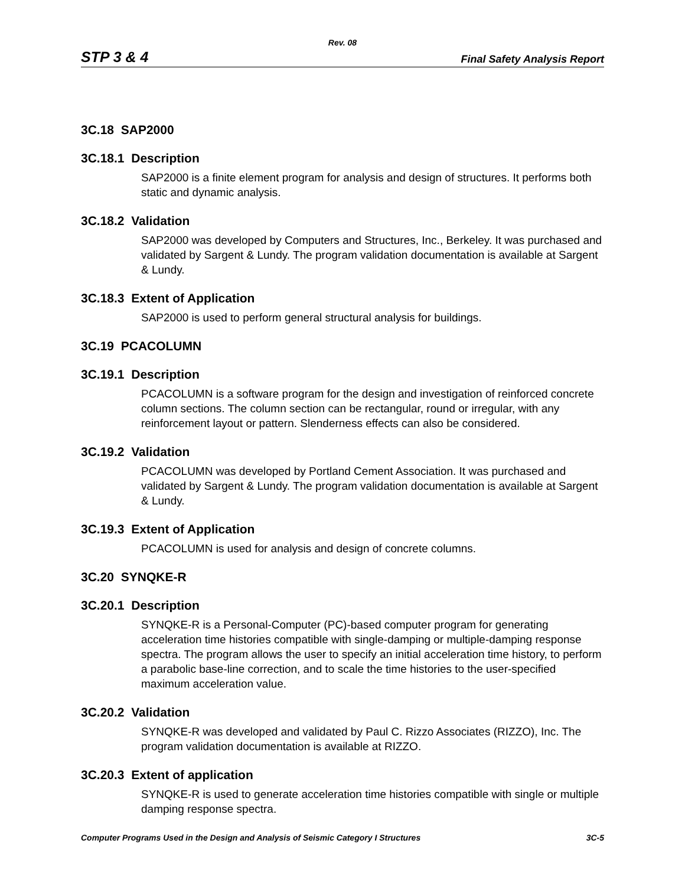Rev. 08
STP 3 & 4 Final Safety Analysis Report
3C.18 SAP2000
3C.18.1 Description
SAP2000 is a finite element program for analysis and design of structures. It performs both static and dynamic analysis.
3C.18.2 Validation
SAP2000 was developed by Computers and Structures, Inc., Berkeley. It was purchased and validated by Sargent & Lundy. The program validation documentation is available at Sargent & Lundy.
3C.18.3 Extent of Application
SAP2000 is used to perform general structural analysis for buildings.
3C.19 PCACOLUMN
3C.19.1 Description
PCACOLUMN is a software program for the design and investigation of reinforced concrete column sections. The column section can be rectangular, round or irregular, with any reinforcement layout or pattern. Slenderness effects can also be considered.
3C.19.2 Validation
PCACOLUMN was developed by Portland Cement Association. It was purchased and validated by Sargent & Lundy. The program validation documentation is available at Sargent & Lundy.
3C.19.3 Extent of Application
PCACOLUMN is used for analysis and design of concrete columns.
3C.20 SYNQKE-R
3C.20.1 Description
SYNQKE-R is a Personal-Computer (PC)-based computer program for generating acceleration time histories compatible with single-damping or multiple-damping response spectra. The program allows the user to specify an initial acceleration time history, to perform a parabolic base-line correction, and to scale the time histories to the user-specified maximum acceleration value.
3C.20.2 Validation
SYNQKE-R was developed and validated by Paul C. Rizzo Associates (RIZZO), Inc. The program validation documentation is available at RIZZO.
3C.20.3 Extent of application
SYNQKE-R is used to generate acceleration time histories compatible with single or multiple damping response spectra.
Computer Programs Used in the Design and Analysis of Seismic Category I Structures 3C-5